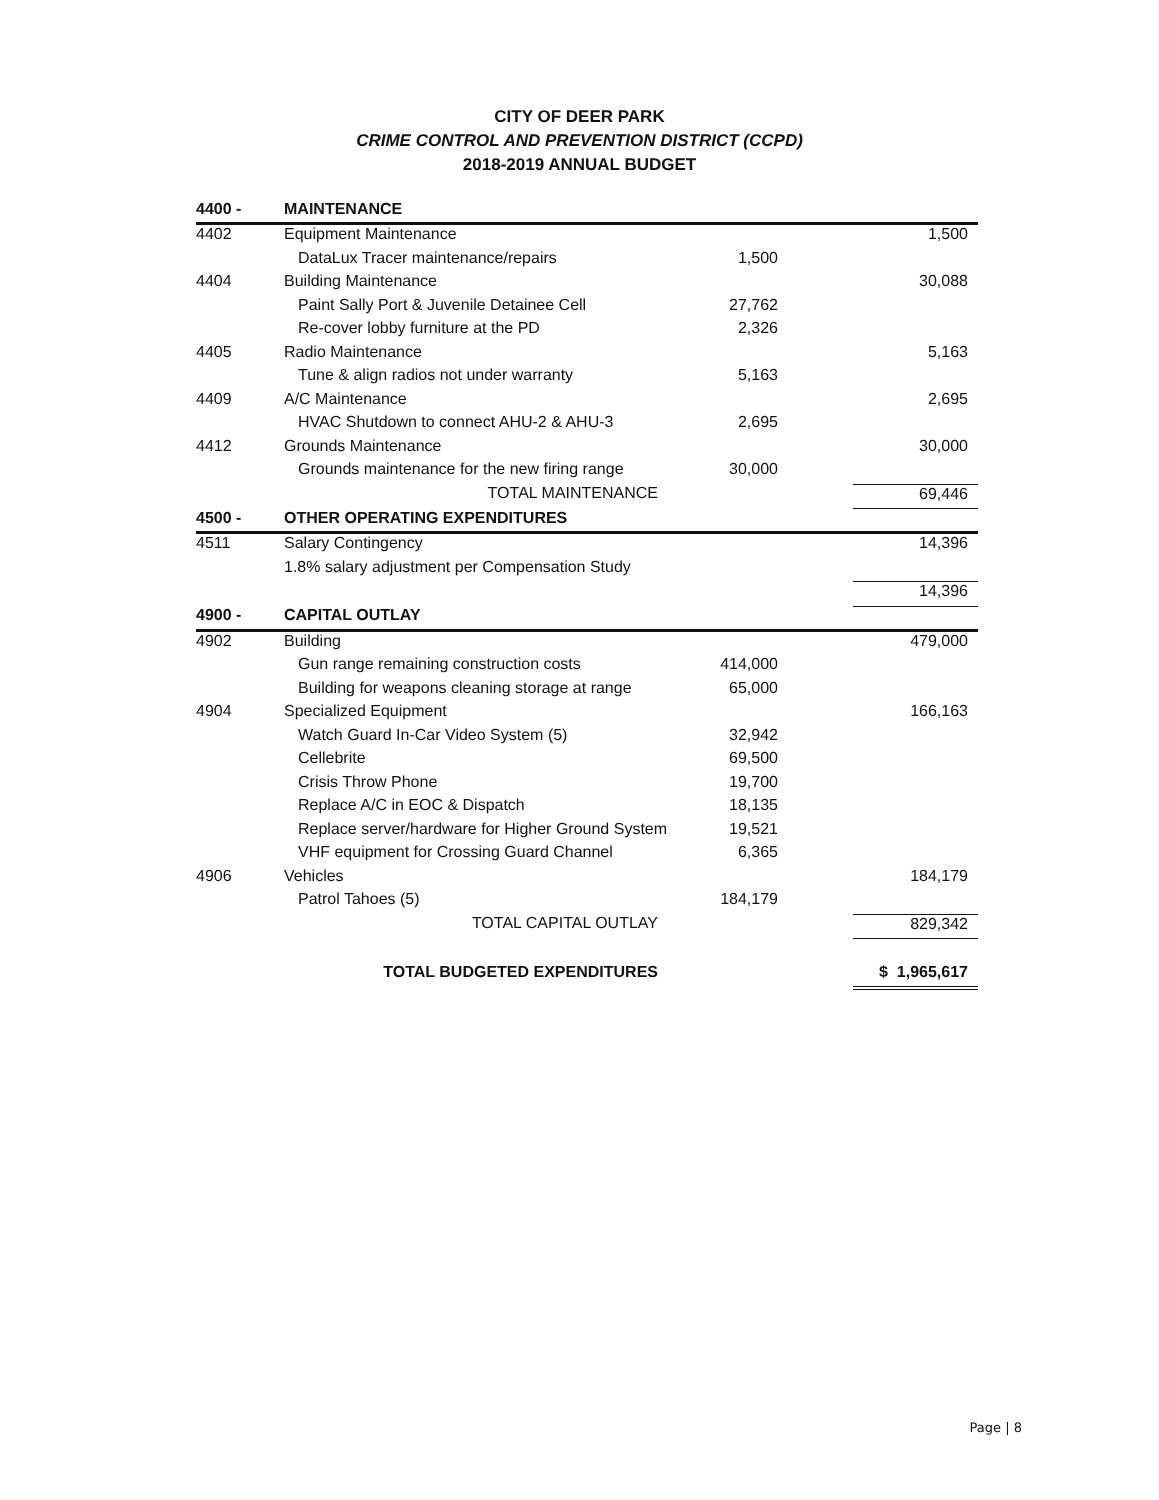CITY OF DEER PARK
CRIME CONTROL AND PREVENTION DISTRICT (CCPD)
2018-2019 ANNUAL BUDGET
| 4400 - | MAINTENANCE | | |
| 4402 | Equipment Maintenance | | 1,500 |
| | DataLux Tracer maintenance/repairs | 1,500 | |
| 4404 | Building Maintenance | | 30,088 |
| | Paint Sally Port & Juvenile Detainee Cell | 27,762 | |
| | Re-cover lobby furniture at the PD | 2,326 | |
| 4405 | Radio Maintenance | | 5,163 |
| | Tune & align radios not under warranty | 5,163 | |
| 4409 | A/C Maintenance | | 2,695 |
| | HVAC Shutdown to connect AHU-2 & AHU-3 | 2,695 | |
| 4412 | Grounds Maintenance | | 30,000 |
| | Grounds maintenance for the new firing range | 30,000 | |
| | TOTAL MAINTENANCE | | 69,446 |
| 4500 - | OTHER OPERATING EXPENDITURES | | |
| 4511 | Salary Contingency | | 14,396 |
| | 1.8% salary adjustment per Compensation Study | | |
| | | | 14,396 |
| 4900 - | CAPITAL OUTLAY | | |
| 4902 | Building | | 479,000 |
| | Gun range remaining construction costs | 414,000 | |
| | Building for weapons cleaning storage at range | 65,000 | |
| 4904 | Specialized Equipment | | 166,163 |
| | Watch Guard In-Car Video System (5) | 32,942 | |
| | Cellebrite | 69,500 | |
| | Crisis Throw Phone | 19,700 | |
| | Replace A/C in EOC & Dispatch | 18,135 | |
| | Replace server/hardware for Higher Ground System | 19,521 | |
| | VHF equipment for Crossing Guard Channel | 6,365 | |
| 4906 | Vehicles | | 184,179 |
| | Patrol Tahoes (5) | 184,179 | |
| | TOTAL CAPITAL OUTLAY | | 829,342 |
| | TOTAL BUDGETED EXPENDITURES | | $ 1,965,617 |
Page | 8